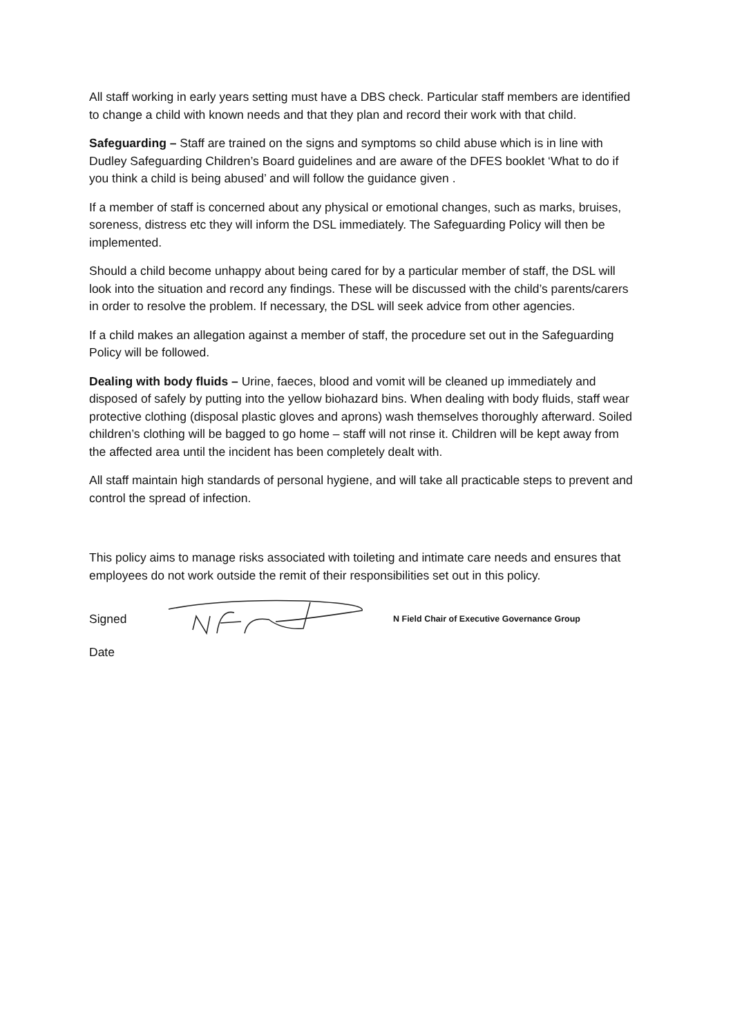All staff working in early years setting must have a DBS check. Particular staff members are identified to change a child with known needs and that they plan and record their work with that child.
Safeguarding – Staff are trained on the signs and symptoms so child abuse which is in line with Dudley Safeguarding Children’s Board guidelines and are aware of the DFES booklet ‘What to do if you think a child is being abused’ and will follow the guidance given .
If a member of staff is concerned about any physical or emotional changes, such as marks, bruises, soreness, distress etc they will inform the DSL immediately. The Safeguarding Policy will then be implemented.
Should a child become unhappy about being cared for by a particular member of staff, the DSL will look into the situation and record any findings. These will be discussed with the child’s parents/carers in order to resolve the problem. If necessary, the DSL will seek advice from other agencies.
If a child makes an allegation against a member of staff, the procedure set out in the Safeguarding Policy will be followed.
Dealing with body fluids – Urine, faeces, blood and vomit will be cleaned up immediately and disposed of safely by putting into the yellow biohazard bins. When dealing with body fluids, staff wear protective clothing (disposal plastic gloves and aprons) wash themselves thoroughly afterward. Soiled children’s clothing will be bagged to go home – staff will not rinse it. Children will be kept away from the affected area until the incident has been completely dealt with.
All staff maintain high standards of personal hygiene, and will take all practicable steps to prevent and control the spread of infection.
This policy aims to manage risks associated with toileting and intimate care needs and ensures that employees do not work outside the remit of their responsibilities set out in this policy.
Signed N Field Chair of Executive Governance Group
Date